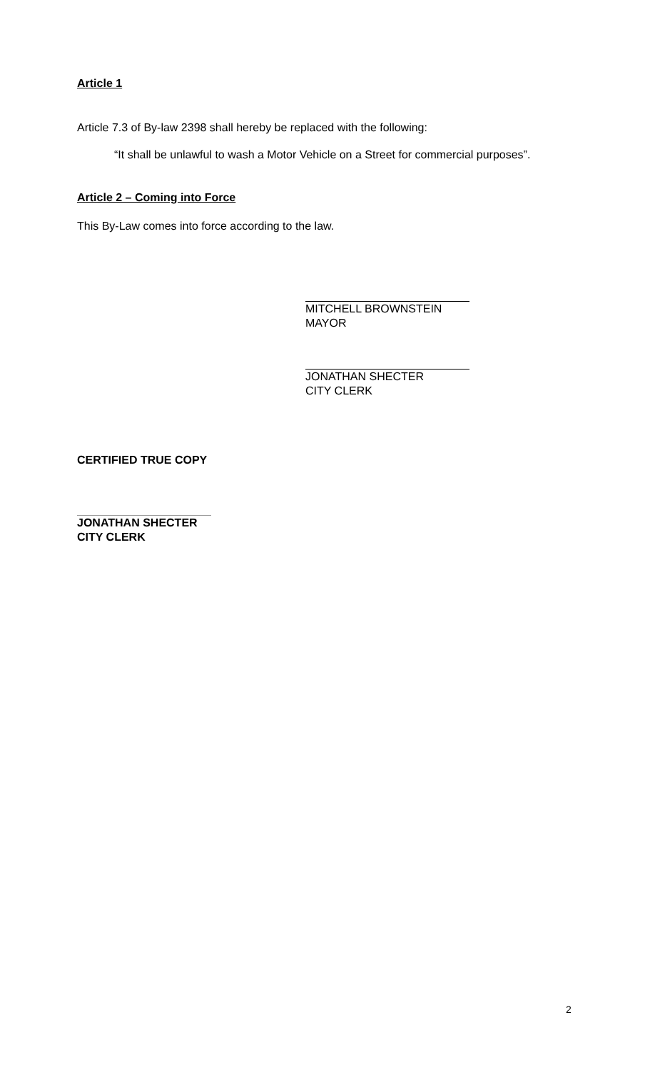Article 1
Article 7.3 of By-law 2398 shall hereby be replaced with the following:
“It shall be unlawful to wash a Motor Vehicle on a Street for commercial purposes”.
Article 2 – Coming into Force
This By-Law comes into force according to the law.
MITCHELL BROWNSTEIN
MAYOR
JONATHAN SHECTER
CITY CLERK
CERTIFIED TRUE COPY
JONATHAN SHECTER
CITY CLERK
2